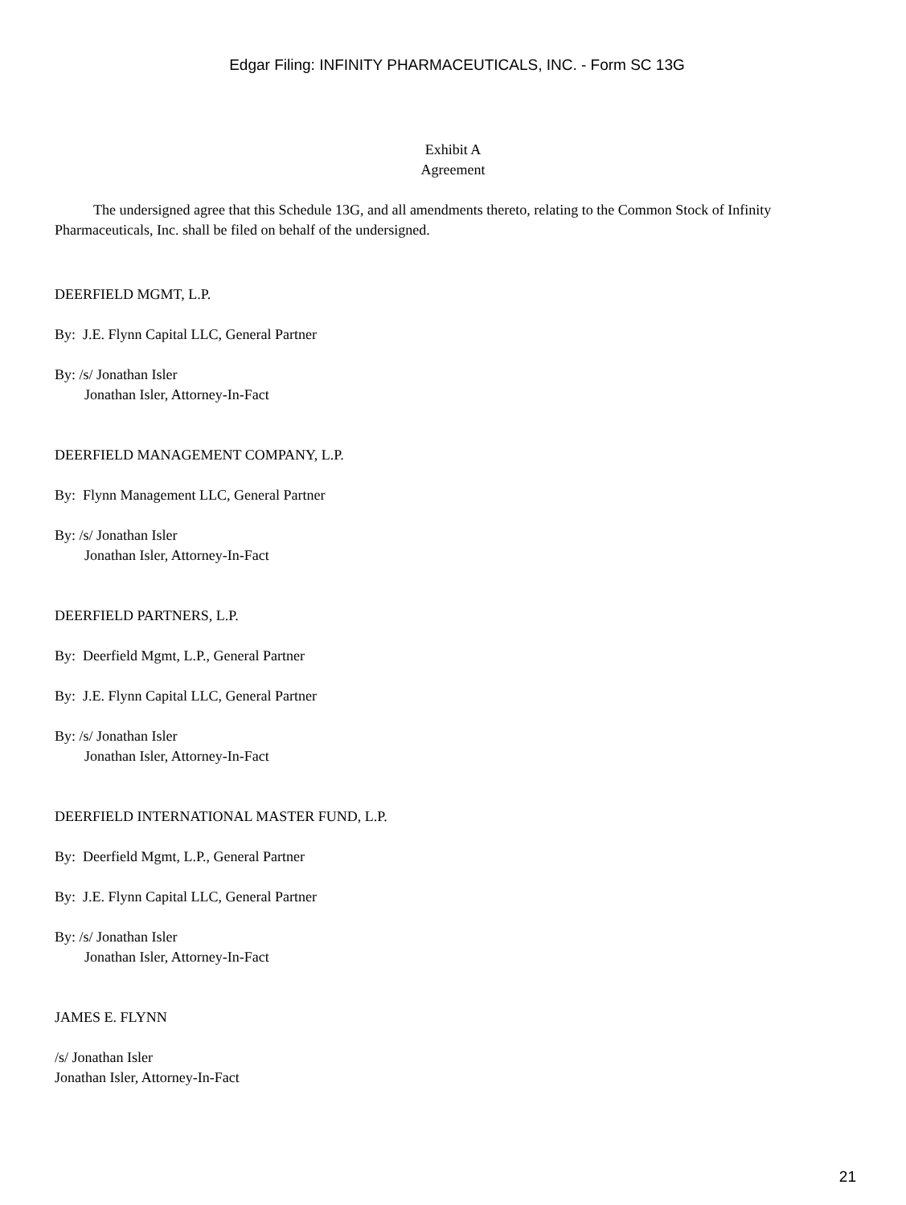Edgar Filing: INFINITY PHARMACEUTICALS, INC. - Form SC 13G
Exhibit A
Agreement
The undersigned agree that this Schedule 13G, and all amendments thereto, relating to the Common Stock of Infinity Pharmaceuticals, Inc. shall be filed on behalf of the undersigned.
DEERFIELD MGMT, L.P.
By: J.E. Flynn Capital LLC, General Partner
By: /s/ Jonathan Isler
Jonathan Isler, Attorney-In-Fact
DEERFIELD MANAGEMENT COMPANY, L.P.
By: Flynn Management LLC, General Partner
By: /s/ Jonathan Isler
Jonathan Isler, Attorney-In-Fact
DEERFIELD PARTNERS, L.P.
By: Deerfield Mgmt, L.P., General Partner
By: J.E. Flynn Capital LLC, General Partner
By: /s/ Jonathan Isler
Jonathan Isler, Attorney-In-Fact
DEERFIELD INTERNATIONAL MASTER FUND, L.P.
By: Deerfield Mgmt, L.P., General Partner
By: J.E. Flynn Capital LLC, General Partner
By: /s/ Jonathan Isler
Jonathan Isler, Attorney-In-Fact
JAMES E. FLYNN
/s/ Jonathan Isler
Jonathan Isler, Attorney-In-Fact
21